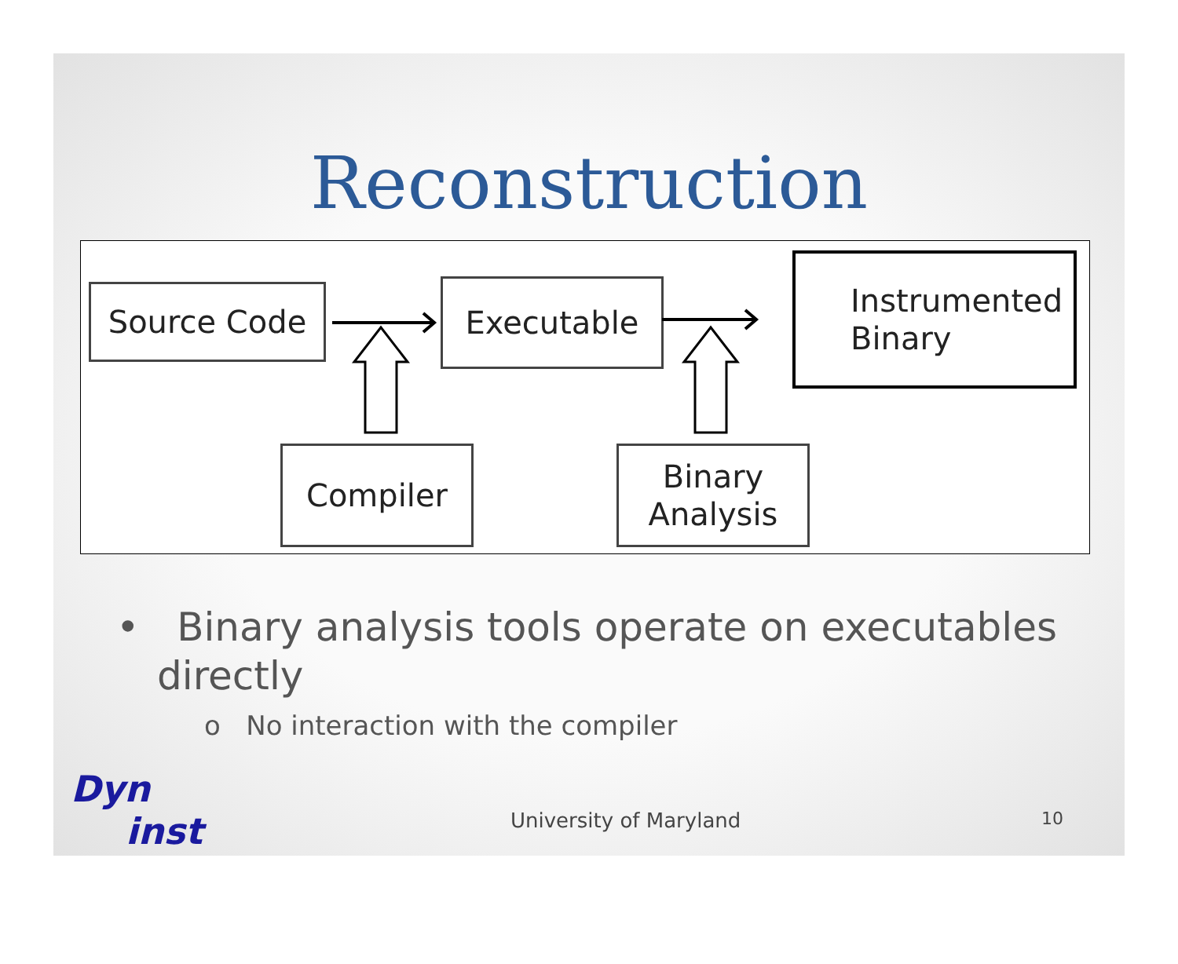Reconstruction
Source Code Executable
Instrumented
Binary
Compiler
Binary
Analysis
• Binary analysis tools operate on executables directly
o No interaction with the compiler
Dyn
inst
University of Maryland 10